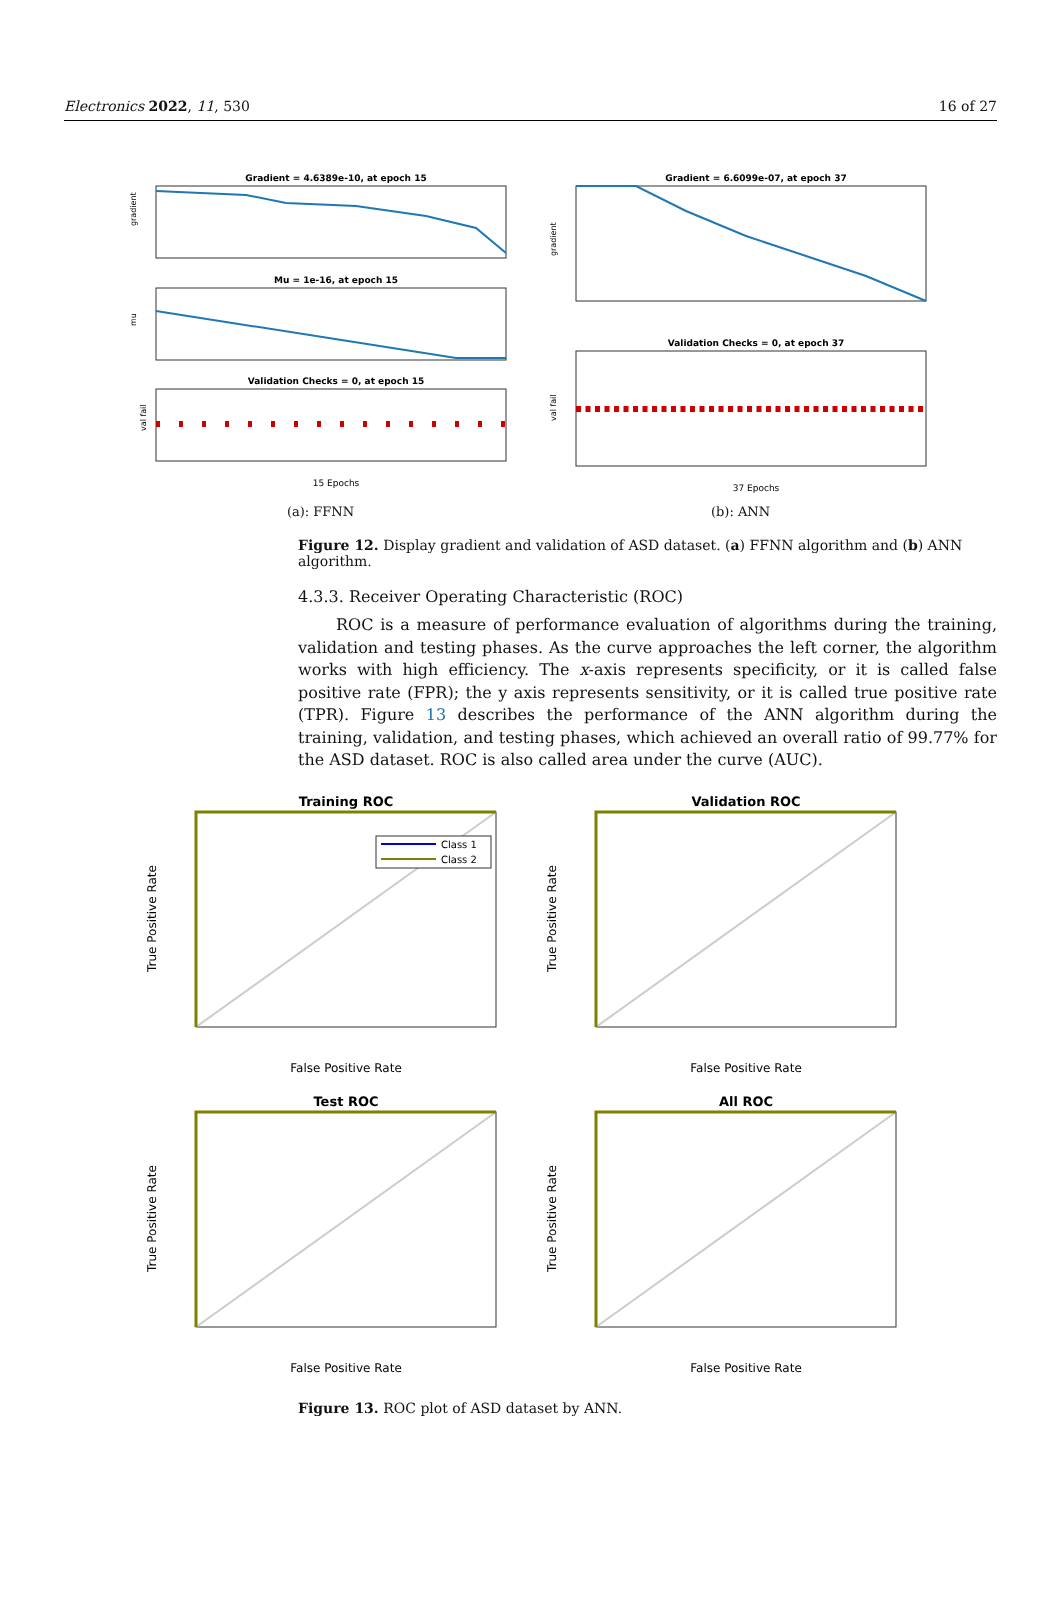Electronics 2022, 11, 530 16 of 27
Gradient = 4.6389e-10, at epoch 15
gradient
Mu = 1e-16, at epoch 15
mu
Validation Checks = 0, at epoch 15
val fail
15 Epochs
(a): FFNN
Gradient = 6.6099e-07, at epoch 37
gradient
Validation Checks = 0, at epoch 37
val fail
37 Epochs
(b): ANN
Figure 12. Display gradient and validation of ASD dataset. (a) FFNN algorithm and (b) ANN algorithm.
4.3.3. Receiver Operating Characteristic (ROC)
ROC is a measure of performance evaluation of algorithms during the training, validation and testing phases. As the curve approaches the left corner, the algorithm works with high efficiency. The x-axis represents specificity, or it is called false positive rate (FPR); the y axis represents sensitivity, or it is called true positive rate (TPR). Figure 13 describes the performance of the ANN algorithm during the training, validation, and testing phases, which achieved an overall ratio of 99.77% for the ASD dataset. ROC is also called area under the curve (AUC).
Training ROC
Class 1
Class 2
True Positive Rate
False Positive Rate
Validation ROC
True Positive Rate
False Positive Rate
Test ROC
True Positive Rate
False Positive Rate
All ROC
True Positive Rate
False Positive Rate
Figure 13. ROC plot of ASD dataset by ANN.